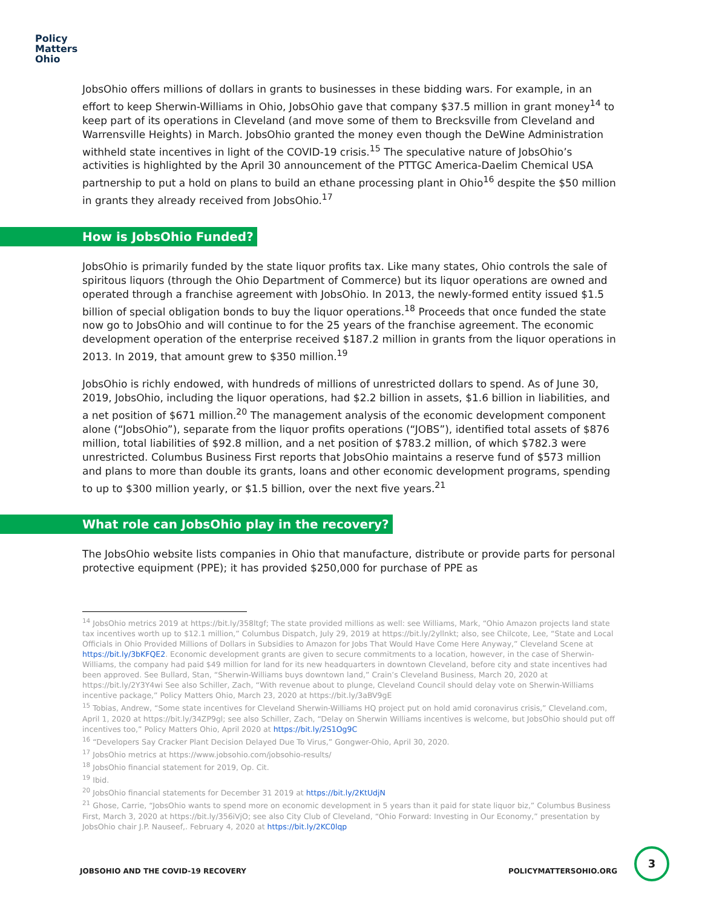Policy
Matters
Ohio
JobsOhio offers millions of dollars in grants to businesses in these bidding wars. For example, in an effort to keep Sherwin-Williams in Ohio, JobsOhio gave that company $37.5 million in grant money<sup>14</sup> to keep part of its operations in Cleveland (and move some of them to Brecksville from Cleveland and Warrensville Heights) in March. JobsOhio granted the money even though the DeWine Administration withheld state incentives in light of the COVID-19 crisis.<sup>15</sup> The speculative nature of JobsOhio’s activities is highlighted by the April 30 announcement of the PTTGC America-Daelim Chemical USA partnership to put a hold on plans to build an ethane processing plant in Ohio<sup>16</sup> despite the $50 million in grants they already received from JobsOhio.<sup>17</sup>
How is JobsOhio Funded?
JobsOhio is primarily funded by the state liquor profits tax. Like many states, Ohio controls the sale of spiritous liquors (through the Ohio Department of Commerce) but its liquor operations are owned and operated through a franchise agreement with JobsOhio. In 2013, the newly-formed entity issued $1.5 billion of special obligation bonds to buy the liquor operations.<sup>18</sup> Proceeds that once funded the state now go to JobsOhio and will continue to for the 25 years of the franchise agreement. The economic development operation of the enterprise received $187.2 million in grants from the liquor operations in 2013. In 2019, that amount grew to $350 million.<sup>19</sup>
JobsOhio is richly endowed, with hundreds of millions of unrestricted dollars to spend. As of June 30, 2019, JobsOhio, including the liquor operations, had $2.2 billion in assets, $1.6 billion in liabilities, and a net position of $671 million.<sup>20</sup> The management analysis of the economic development component alone (“JobsOhio”), separate from the liquor profits operations (“JOBS”), identified total assets of $876 million, total liabilities of $92.8 million, and a net position of $783.2 million, of which $782.3 were unrestricted. Columbus Business First reports that JobsOhio maintains a reserve fund of $573 million and plans to more than double its grants, loans and other economic development programs, spending to up to $300 million yearly, or $1.5 billion, over the next five years.<sup>21</sup>
What role can JobsOhio play in the recovery?
The JobsOhio website lists companies in Ohio that manufacture, distribute or provide parts for personal protective equipment (PPE); it has provided $250,000 for purchase of PPE as
<sup>14</sup> JobsOhio metrics 2019 at https://bit.ly/358ltgf; The state provided millions as well: see Williams, Mark, “Ohio Amazon projects land state tax incentives worth up to $12.1 million,” Columbus Dispatch, July 29, 2019 at https://bit.ly/2yllnkt; also, see Chilcote, Lee, “State and Local Officials in Ohio Provided Millions of Dollars in Subsidies to Amazon for Jobs That Would Have Come Here Anyway,” Cleveland Scene at https://bit.ly/3bKFQE2. Economic development grants are given to secure commitments to a location, however, in the case of Sherwin-Williams, the company had paid $49 million for land for its new headquarters in downtown Cleveland, before city and state incentives had been approved. See Bullard, Stan, “Sherwin-Williams buys downtown land,” Crain’s Cleveland Business, March 20, 2020 at https://bit.ly/2Y3Y4wi See also Schiller, Zach, “With revenue about to plunge, Cleveland Council should delay vote on Sherwin-Williams incentive package,” Policy Matters Ohio, March 23, 2020 at https://bit.ly/3aBV9gE
<sup>15</sup> Tobias, Andrew, “Some state incentives for Cleveland Sherwin-Williams HQ project put on hold amid coronavirus crisis,” Cleveland.com, April 1, 2020 at https://bit.ly/34ZP9gl; see also Schiller, Zach, “Delay on Sherwin Williams incentives is welcome, but JobsOhio should put off incentives too,” Policy Matters Ohio, April 2020 at https://bit.ly/2S1Og9C
<sup>16</sup> “Developers Say Cracker Plant Decision Delayed Due To Virus,” Gongwer-Ohio, April 30, 2020.
<sup>17</sup> JobsOhio metrics at https://www.jobsohio.com/jobsohio-results/
<sup>18</sup> JobsOhio financial statement for 2019, Op. Cit.
<sup>19</sup> Ibid.
<sup>20</sup> JobsOhio financial statements for December 31 2019 at https://bit.ly/2KtUdjN
<sup>21</sup> Ghose, Carrie, “JobsOhio wants to spend more on economic development in 5 years than it paid for state liquor biz,” Columbus Business First, March 3, 2020 at https://bit.ly/356iVjO; see also City Club of Cleveland, “Ohio Forward: Investing in Our Economy,” presentation by JobsOhio chair J.P. Nauseef,. February 4, 2020 at https://bit.ly/2KC0lqp
JOBSOHIO AND THE COVID-19 RECOVERY POLICYMATTERSOHIO.ORG
3